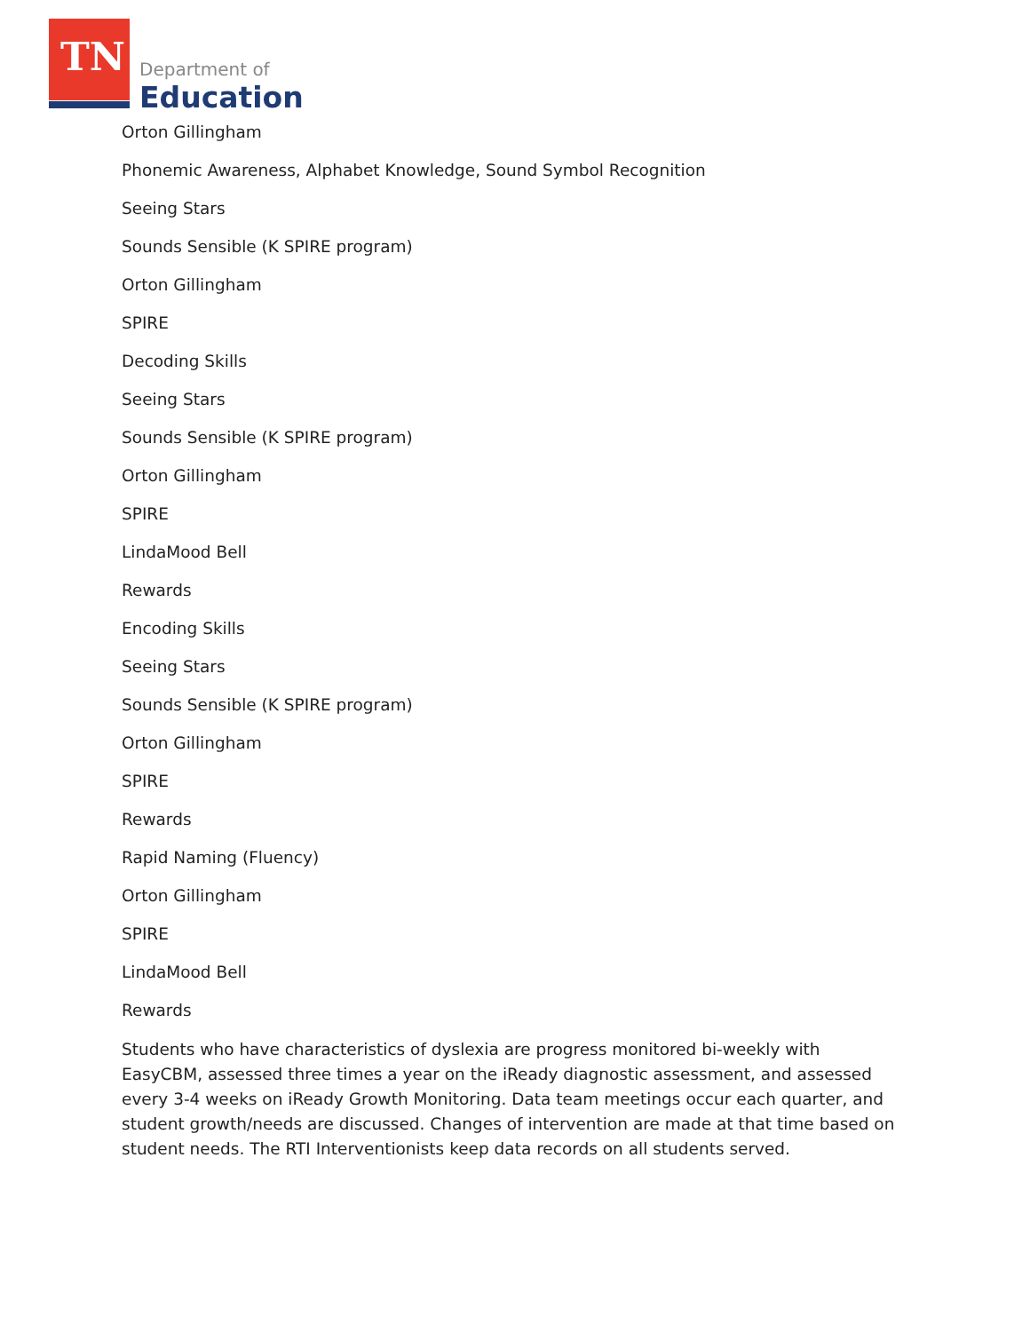TN Department of
Education
Orton Gillingham
Phonemic Awareness, Alphabet Knowledge, Sound Symbol Recognition
Seeing Stars
Sounds Sensible (K SPIRE program)
Orton Gillingham
SPIRE
Decoding Skills
Seeing Stars
Sounds Sensible (K SPIRE program)
Orton Gillingham
SPIRE
LindaMood Bell
Rewards
Encoding Skills
Seeing Stars
Sounds Sensible (K SPIRE program)
Orton Gillingham
SPIRE
Rewards
Rapid Naming (Fluency)
Orton Gillingham
SPIRE
LindaMood Bell
Rewards
Students who have characteristics of dyslexia are progress monitored bi-weekly with EasyCBM, assessed three times a year on the iReady diagnostic assessment, and assessed every 3-4 weeks on iReady Growth Monitoring. Data team meetings occur each quarter, and student growth/needs are discussed. Changes of intervention are made at that time based on student needs. The RTI Interventionists keep data records on all students served.